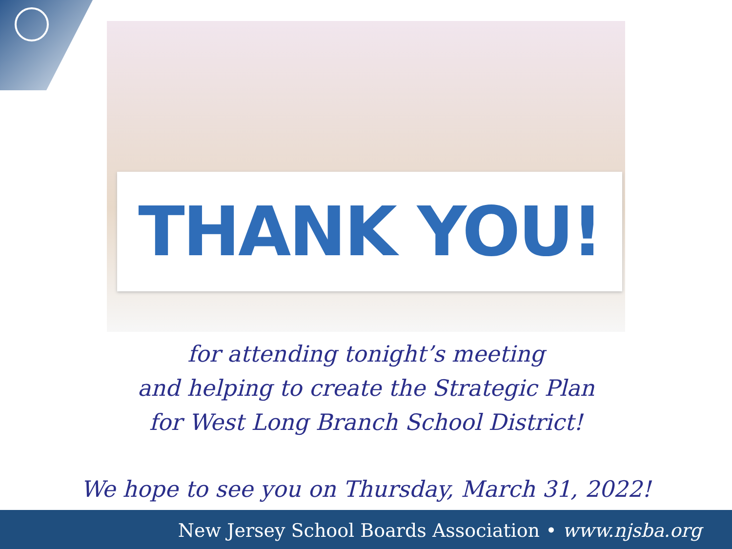THANK YOU!
for attending tonight’s meeting
and helping to create the Strategic Plan
for West Long Branch School District!
We hope to see you on Thursday, March 31, 2022!
New Jersey School Boards Association • www.njsba.org